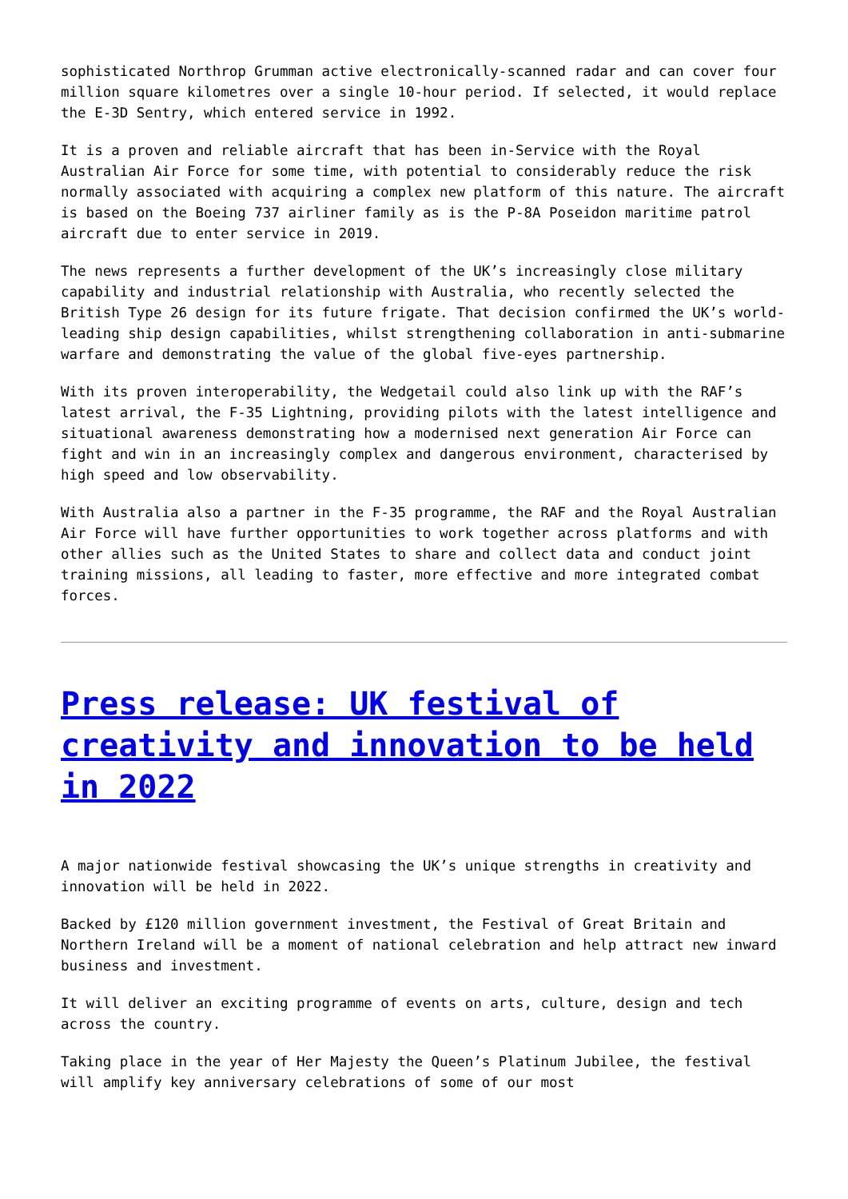sophisticated Northrop Grumman active electronically-scanned radar and can cover four million square kilometres over a single 10-hour period. If selected, it would replace the E-3D Sentry, which entered service in 1992.
It is a proven and reliable aircraft that has been in-Service with the Royal Australian Air Force for some time, with potential to considerably reduce the risk normally associated with acquiring a complex new platform of this nature. The aircraft is based on the Boeing 737 airliner family as is the P-8A Poseidon maritime patrol aircraft due to enter service in 2019.
The news represents a further development of the UK’s increasingly close military capability and industrial relationship with Australia, who recently selected the British Type 26 design for its future frigate. That decision confirmed the UK’s world-leading ship design capabilities, whilst strengthening collaboration in anti-submarine warfare and demonstrating the value of the global five-eyes partnership.
With its proven interoperability, the Wedgetail could also link up with the RAF’s latest arrival, the F-35 Lightning, providing pilots with the latest intelligence and situational awareness demonstrating how a modernised next generation Air Force can fight and win in an increasingly complex and dangerous environment, characterised by high speed and low observability.
With Australia also a partner in the F-35 programme, the RAF and the Royal Australian Air Force will have further opportunities to work together across platforms and with other allies such as the United States to share and collect data and conduct joint training missions, all leading to faster, more effective and more integrated combat forces.
Press release: UK festival of creativity and innovation to be held in 2022
A major nationwide festival showcasing the UK’s unique strengths in creativity and innovation will be held in 2022.
Backed by £120 million government investment, the Festival of Great Britain and Northern Ireland will be a moment of national celebration and help attract new inward business and investment.
It will deliver an exciting programme of events on arts, culture, design and tech across the country.
Taking place in the year of Her Majesty the Queen’s Platinum Jubilee, the festival will amplify key anniversary celebrations of some of our most